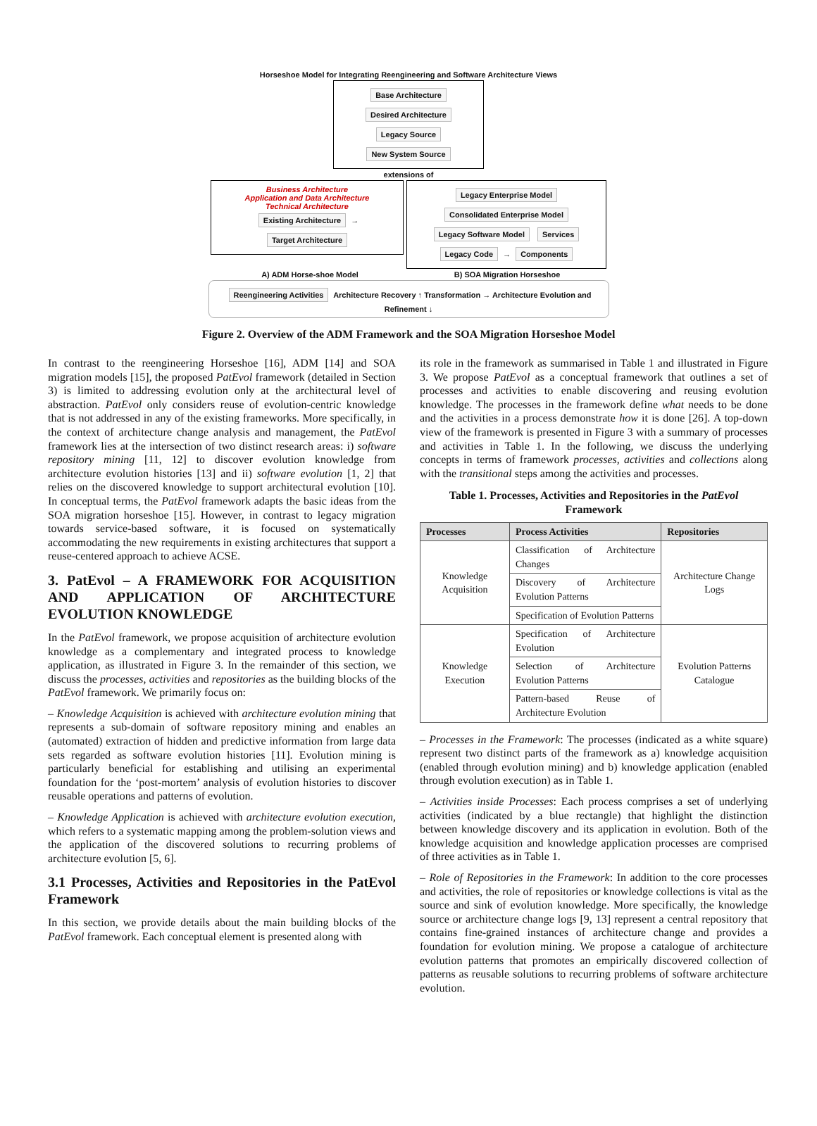Horseshoe Model for Integrating Reengineering and Software Architecture Views
Base Architecture Desired Architecture
Legacy Source New System Source
extensions of
Business Architecture
Application and Data Architecture
Technical Architecture
Existing Architecture → Target Architecture
Legacy Enterprise Model Consolidated Enterprise Model
Legacy Software Model Services
Legacy Code → Components
A) ADM Horse-shoe Model B) SOA Migration Horseshoe
Reengineering Activities Architecture Recovery ↑ Transformation → Architecture Evolution and Refinement ↓
Figure 2. Overview of the ADM Framework and the SOA Migration Horseshoe Model
In contrast to the reengineering Horseshoe [16], ADM [14] and SOA migration models [15], the proposed PatEvol framework (detailed in Section 3) is limited to addressing evolution only at the architectural level of abstraction. PatEvol only considers reuse of evolution-centric knowledge that is not addressed in any of the existing frameworks. More specifically, in the context of architecture change analysis and management, the PatEvol framework lies at the intersection of two distinct research areas: i) software repository mining [11, 12] to discover evolution knowledge from architecture evolution histories [13] and ii) software evolution [1, 2] that relies on the discovered knowledge to support architectural evolution [10]. In conceptual terms, the PatEvol framework adapts the basic ideas from the SOA migration horseshoe [15]. However, in contrast to legacy migration towards service-based software, it is focused on systematically accommodating the new requirements in existing architectures that support a reuse-centered approach to achieve ACSE.
3. PatEvol – A FRAMEWORK FOR ACQUISITION AND APPLICATION OF ARCHITECTURE EVOLUTION KNOWLEDGE
In the PatEvol framework, we propose acquisition of architecture evolution knowledge as a complementary and integrated process to knowledge application, as illustrated in Figure 3. In the remainder of this section, we discuss the processes, activities and repositories as the building blocks of the PatEvol framework. We primarily focus on:
– Knowledge Acquisition is achieved with architecture evolution mining that represents a sub-domain of software repository mining and enables an (automated) extraction of hidden and predictive information from large data sets regarded as software evolution histories [11]. Evolution mining is particularly beneficial for establishing and utilising an experimental foundation for the ‘post-mortem’ analysis of evolution histories to discover reusable operations and patterns of evolution.
– Knowledge Application is achieved with architecture evolution execution, which refers to a systematic mapping among the problem-solution views and the application of the discovered solutions to recurring problems of architecture evolution [5, 6].
3.1 Processes, Activities and Repositories in the PatEvol Framework
In this section, we provide details about the main building blocks of the PatEvol framework. Each conceptual element is presented along with
its role in the framework as summarised in Table 1 and illustrated in Figure 3. We propose PatEvol as a conceptual framework that outlines a set of processes and activities to enable discovering and reusing evolution knowledge. The processes in the framework define what needs to be done and the activities in a process demonstrate how it is done [26]. A top-down view of the framework is presented in Figure 3 with a summary of processes and activities in Table 1. In the following, we discuss the underlying concepts in terms of framework processes, activities and collections along with the transitional steps among the activities and processes.
Table 1. Processes, Activities and Repositories in the PatEvol Framework
| Processes | Process Activities | Repositories |
| --- | --- | --- |
| Knowledge Acquisition | Classification of Architecture Changes | Architecture Change Logs |
| | Discovery of Architecture Evolution Patterns | |
| | Specification of Evolution Patterns | |
| Knowledge Execution | Specification of Architecture Evolution | Evolution Patterns Catalogue |
| | Selection of Architecture Evolution Patterns | |
| | Pattern-based Reuse of Architecture Evolution | |
– Processes in the Framework: The processes (indicated as a white square) represent two distinct parts of the framework as a) knowledge acquisition (enabled through evolution mining) and b) knowledge application (enabled through evolution execution) as in Table 1.
– Activities inside Processes: Each process comprises a set of underlying activities (indicated by a blue rectangle) that highlight the distinction between knowledge discovery and its application in evolution. Both of the knowledge acquisition and knowledge application processes are comprised of three activities as in Table 1.
– Role of Repositories in the Framework: In addition to the core processes and activities, the role of repositories or knowledge collections is vital as the source and sink of evolution knowledge. More specifically, the knowledge source or architecture change logs [9, 13] represent a central repository that contains fine-grained instances of architecture change and provides a foundation for evolution mining. We propose a catalogue of architecture evolution patterns that promotes an empirically discovered collection of patterns as reusable solutions to recurring problems of software architecture evolution.